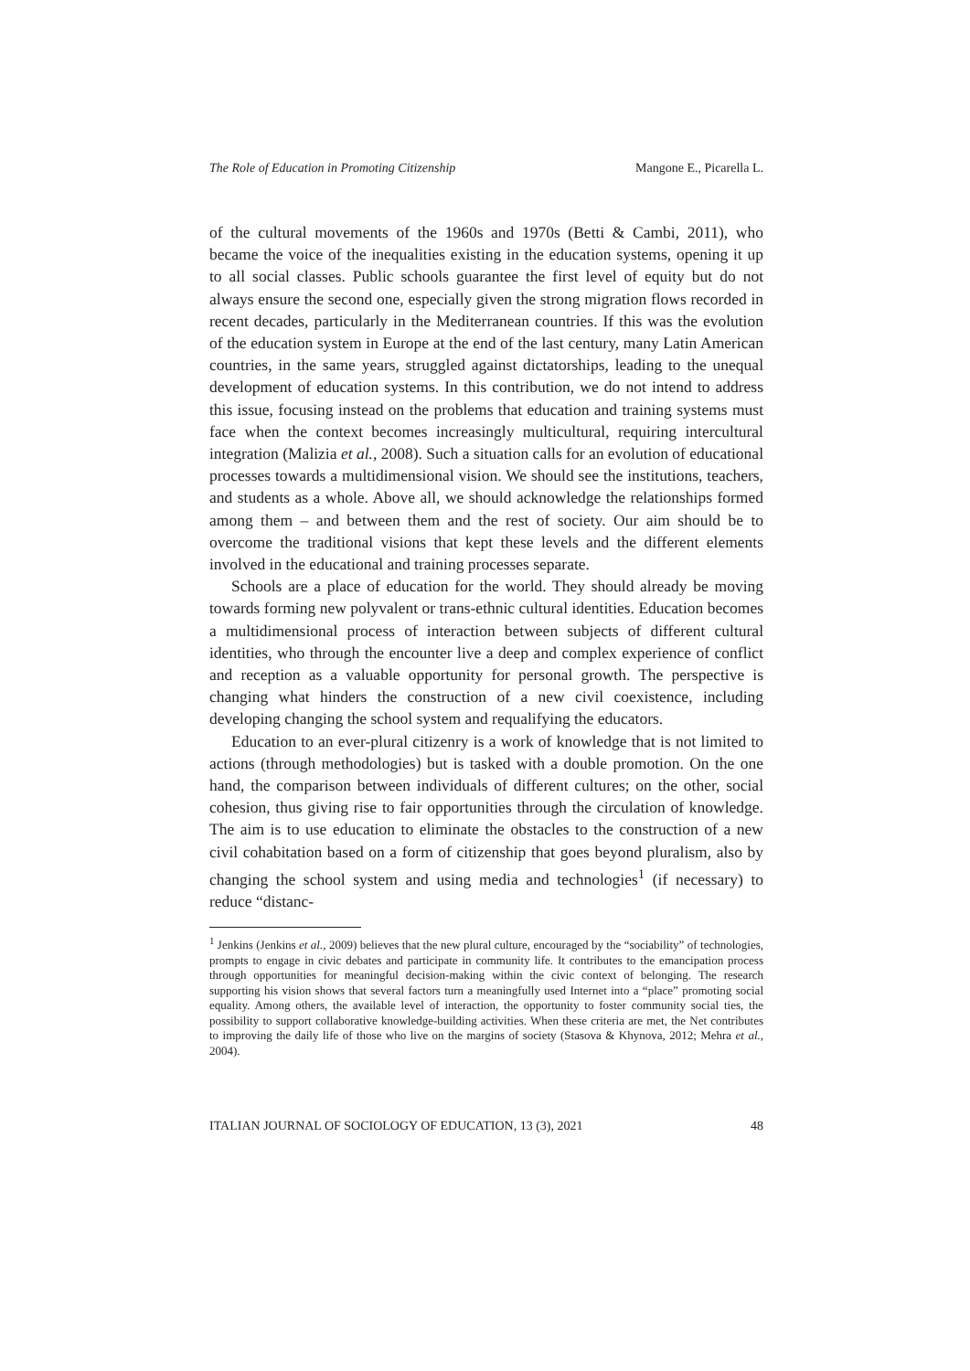The Role of Education in Promoting Citizenship Mangone E., Picarella L.
of the cultural movements of the 1960s and 1970s (Betti & Cambi, 2011), who became the voice of the inequalities existing in the education systems, opening it up to all social classes. Public schools guarantee the first level of equity but do not always ensure the second one, especially given the strong migration flows recorded in recent decades, particularly in the Mediterranean countries. If this was the evolution of the education system in Europe at the end of the last century, many Latin American countries, in the same years, struggled against dictatorships, leading to the unequal development of education systems. In this contribution, we do not intend to address this issue, focusing instead on the problems that education and training systems must face when the context becomes increasingly multicultural, requiring intercultural integration (Malizia et al., 2008). Such a situation calls for an evolution of educational processes towards a multidimensional vision. We should see the institutions, teachers, and students as a whole. Above all, we should acknowledge the relationships formed among them – and between them and the rest of society. Our aim should be to overcome the traditional visions that kept these levels and the different elements involved in the educational and training processes separate.
Schools are a place of education for the world. They should already be moving towards forming new polyvalent or trans-ethnic cultural identities. Education becomes a multidimensional process of interaction between subjects of different cultural identities, who through the encounter live a deep and complex experience of conflict and reception as a valuable opportunity for personal growth. The perspective is changing what hinders the construction of a new civil coexistence, including developing changing the school system and requalifying the educators.
Education to an ever-plural citizenry is a work of knowledge that is not limited to actions (through methodologies) but is tasked with a double promotion. On the one hand, the comparison between individuals of different cultures; on the other, social cohesion, thus giving rise to fair opportunities through the circulation of knowledge. The aim is to use education to eliminate the obstacles to the construction of a new civil cohabitation based on a form of citizenship that goes beyond pluralism, also by changing the school system and using media and technologies<sup>1</sup> (if necessary) to reduce “distanc-
<sup>1</sup> Jenkins (Jenkins et al., 2009) believes that the new plural culture, encouraged by the “sociability” of technologies, prompts to engage in civic debates and participate in community life. It contributes to the emancipation process through opportunities for meaningful decision-making within the civic context of belonging. The research supporting his vision shows that several factors turn a meaningfully used Internet into a “place” promoting social equality. Among others, the available level of interaction, the opportunity to foster community social ties, the possibility to support collaborative knowledge-building activities. When these criteria are met, the Net contributes to improving the daily life of those who live on the margins of society (Stasova & Khynova, 2012; Mehra et al., 2004).
ITALIAN JOURNAL OF SOCIOLOGY OF EDUCATION, 13 (3), 2021 48